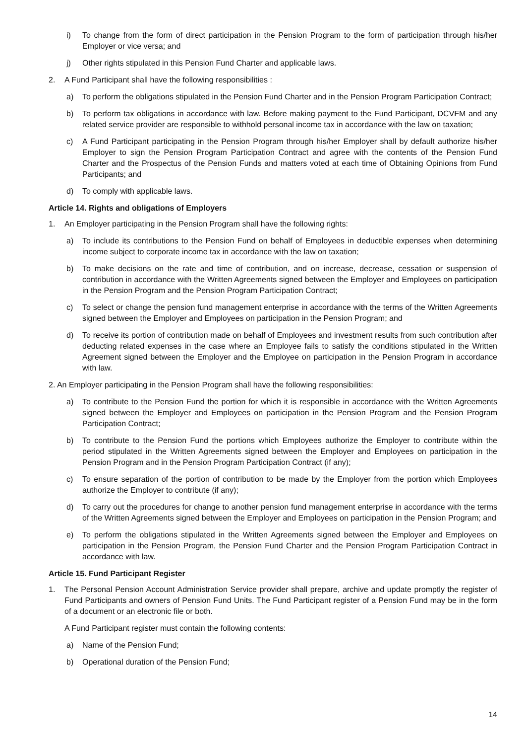i) To change from the form of direct participation in the Pension Program to the form of participation through his/her Employer or vice versa; and
j) Other rights stipulated in this Pension Fund Charter and applicable laws.
2. A Fund Participant shall have the following responsibilities :
a) To perform the obligations stipulated in the Pension Fund Charter and in the Pension Program Participation Contract;
b) To perform tax obligations in accordance with law. Before making payment to the Fund Participant, DCVFM and any related service provider are responsible to withhold personal income tax in accordance with the law on taxation;
c) A Fund Participant participating in the Pension Program through his/her Employer shall by default authorize his/her Employer to sign the Pension Program Participation Contract and agree with the contents of the Pension Fund Charter and the Prospectus of the Pension Funds and matters voted at each time of Obtaining Opinions from Fund Participants; and
d) To comply with applicable laws.
Article 14. Rights and obligations of Employers
1. An Employer participating in the Pension Program shall have the following rights:
a) To include its contributions to the Pension Fund on behalf of Employees in deductible expenses when determining income subject to corporate income tax in accordance with the law on taxation;
b) To make decisions on the rate and time of contribution, and on increase, decrease, cessation or suspension of contribution in accordance with the Written Agreements signed between the Employer and Employees on participation in the Pension Program and the Pension Program Participation Contract;
c) To select or change the pension fund management enterprise in accordance with the terms of the Written Agreements signed between the Employer and Employees on participation in the Pension Program; and
d) To receive its portion of contribution made on behalf of Employees and investment results from such contribution after deducting related expenses in the case where an Employee fails to satisfy the conditions stipulated in the Written Agreement signed between the Employer and the Employee on participation in the Pension Program in accordance with law.
2. An Employer participating in the Pension Program shall have the following responsibilities:
a) To contribute to the Pension Fund the portion for which it is responsible in accordance with the Written Agreements signed between the Employer and Employees on participation in the Pension Program and the Pension Program Participation Contract;
b) To contribute to the Pension Fund the portions which Employees authorize the Employer to contribute within the period stipulated in the Written Agreements signed between the Employer and Employees on participation in the Pension Program and in the Pension Program Participation Contract (if any);
c) To ensure separation of the portion of contribution to be made by the Employer from the portion which Employees authorize the Employer to contribute (if any);
d) To carry out the procedures for change to another pension fund management enterprise in accordance with the terms of the Written Agreements signed between the Employer and Employees on participation in the Pension Program; and
e) To perform the obligations stipulated in the Written Agreements signed between the Employer and Employees on participation in the Pension Program, the Pension Fund Charter and the Pension Program Participation Contract in accordance with law.
Article 15. Fund Participant Register
1. The Personal Pension Account Administration Service provider shall prepare, archive and update promptly the register of Fund Participants and owners of Pension Fund Units. The Fund Participant register of a Pension Fund may be in the form of a document or an electronic file or both.
A Fund Participant register must contain the following contents:
a) Name of the Pension Fund;
b) Operational duration of the Pension Fund;
14